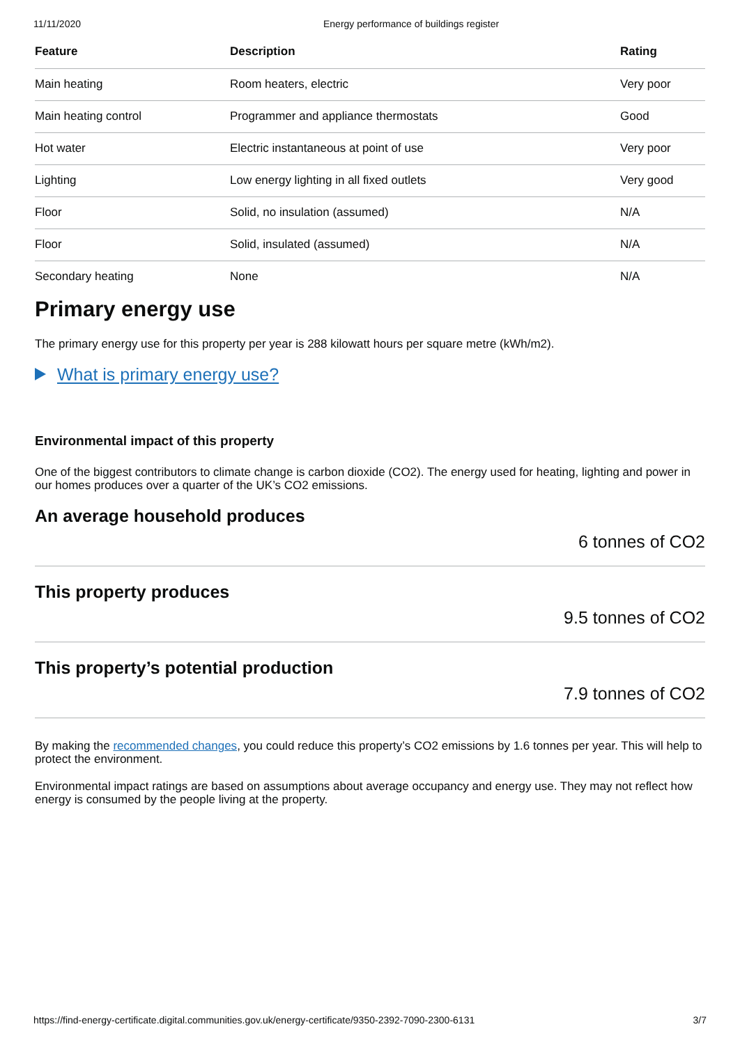11/11/2020 Energy performance of buildings register
| Feature | Description | Rating |
| --- | --- | --- |
| Main heating | Room heaters, electric | Very poor |
| Main heating control | Programmer and appliance thermostats | Good |
| Hot water | Electric instantaneous at point of use | Very poor |
| Lighting | Low energy lighting in all fixed outlets | Very good |
| Floor | Solid, no insulation (assumed) | N/A |
| Floor | Solid, insulated (assumed) | N/A |
| Secondary heating | None | N/A |
Primary energy use
The primary energy use for this property per year is 288 kilowatt hours per square metre (kWh/m2).
What is primary energy use?
Environmental impact of this property
One of the biggest contributors to climate change is carbon dioxide (CO2). The energy used for heating, lighting and power in our homes produces over a quarter of the UK’s CO2 emissions.
An average household produces
6 tonnes of CO2
This property produces
9.5 tonnes of CO2
This property’s potential production
7.9 tonnes of CO2
By making the recommended changes, you could reduce this property’s CO2 emissions by 1.6 tonnes per year. This will help to protect the environment.
Environmental impact ratings are based on assumptions about average occupancy and energy use. They may not reflect how energy is consumed by the people living at the property.
https://find-energy-certificate.digital.communities.gov.uk/energy-certificate/9350-2392-7090-2300-6131 3/7